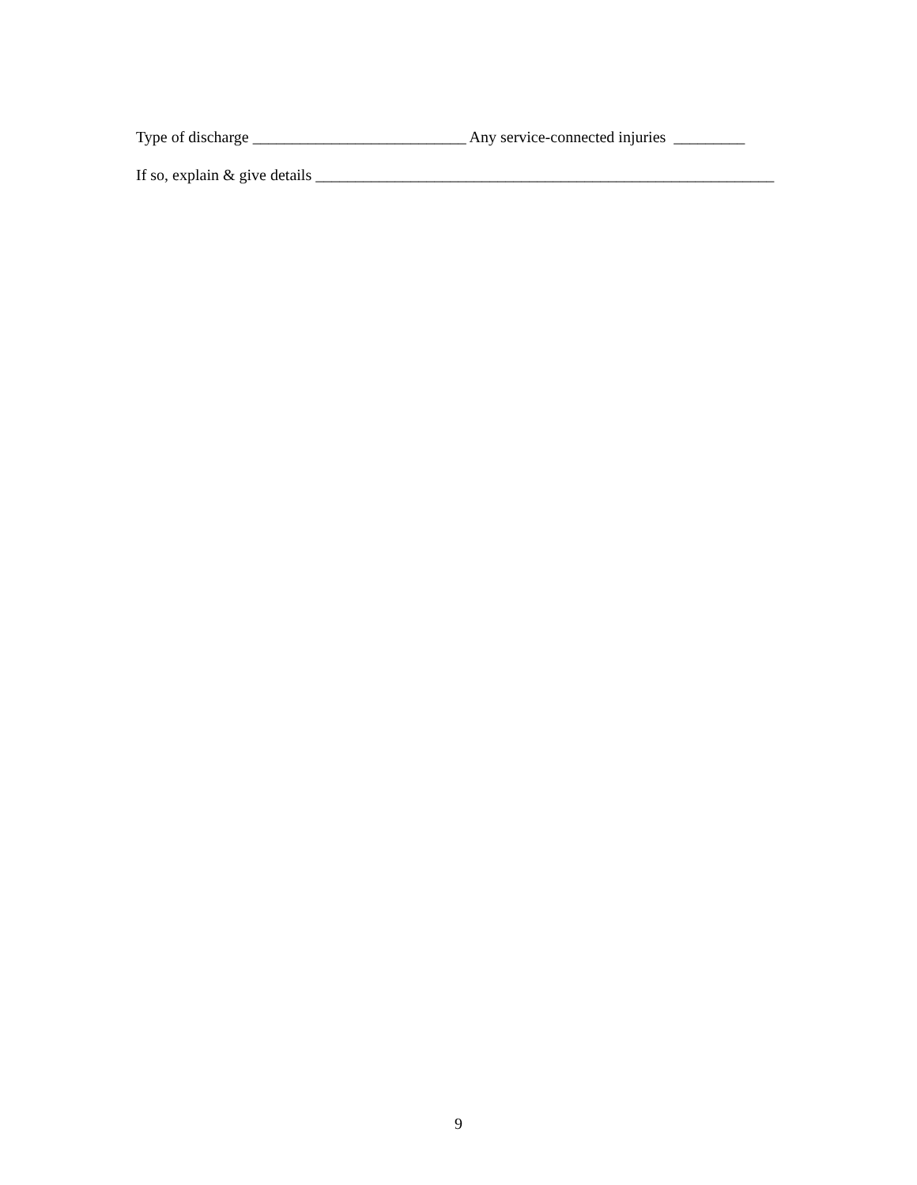Type of discharge ___________________________ Any service-connected injuries _________
If so, explain & give details __________________________________________________________
9